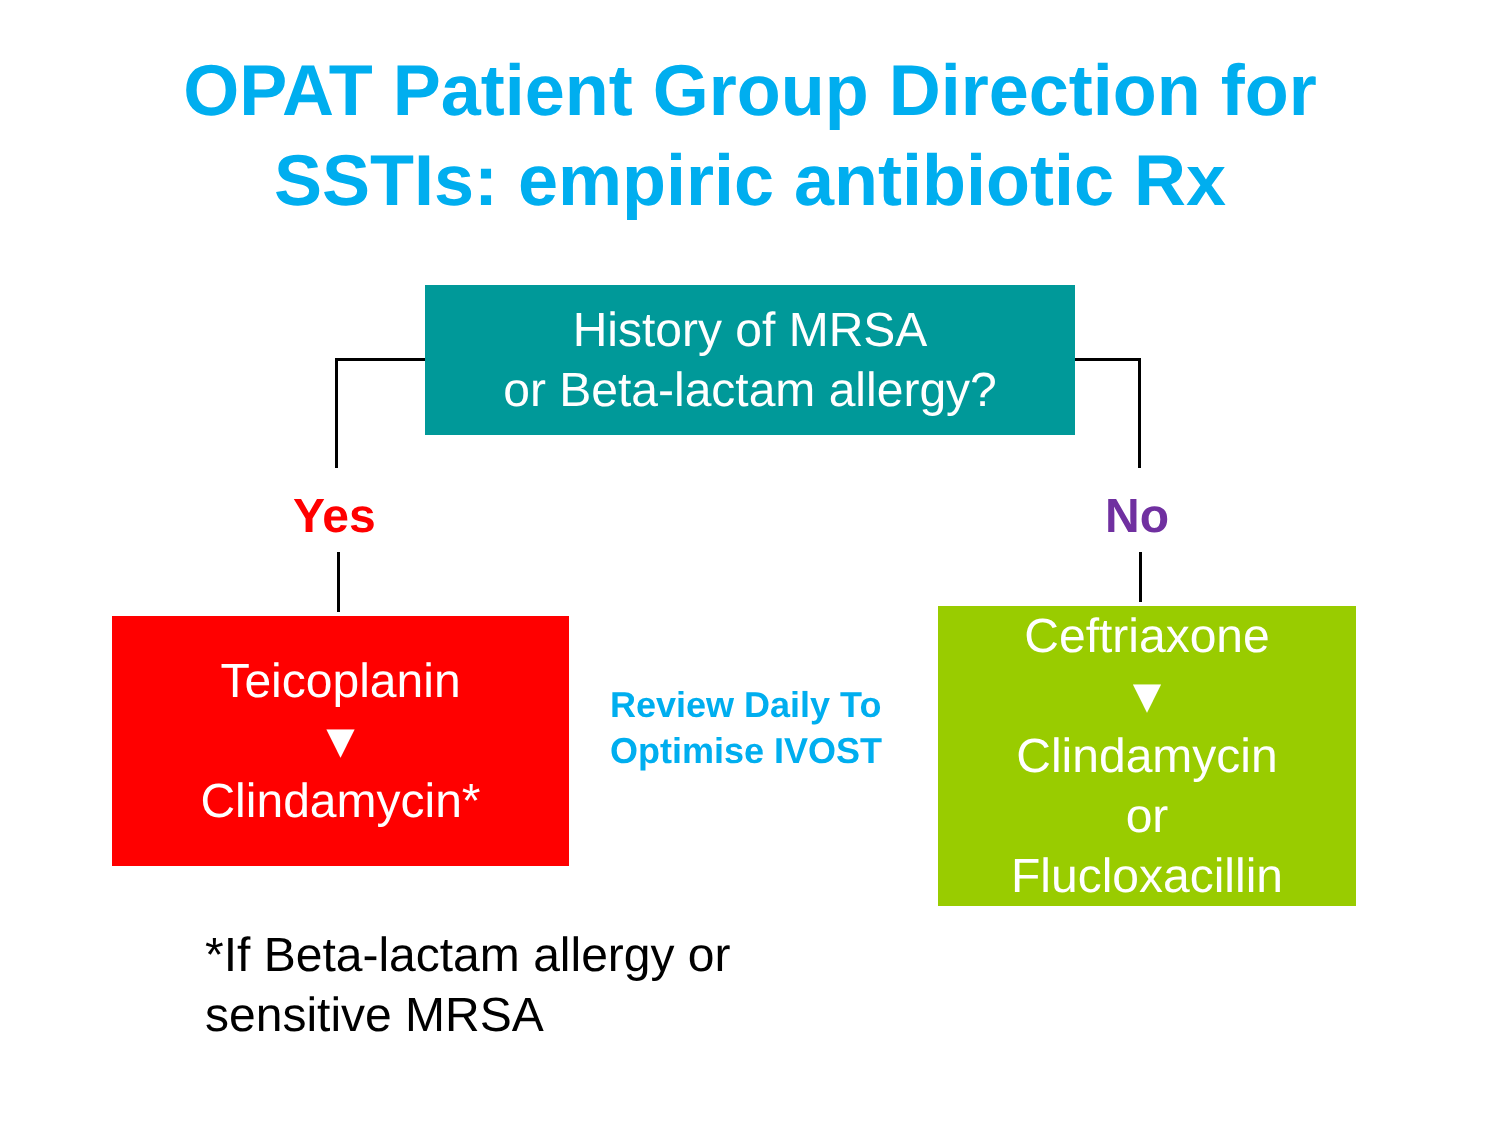OPAT Patient Group Direction for
SSTIs: empiric antibiotic Rx
History of MRSA
or Beta-lactam allergy?
Yes No
Teicoplanin
▼
Clindamycin*
Review Daily To
Optimise IVOST
Ceftriaxone
▼
Clindamycin
or
Flucloxacillin
*If Beta-lactam allergy or
sensitive MRSA